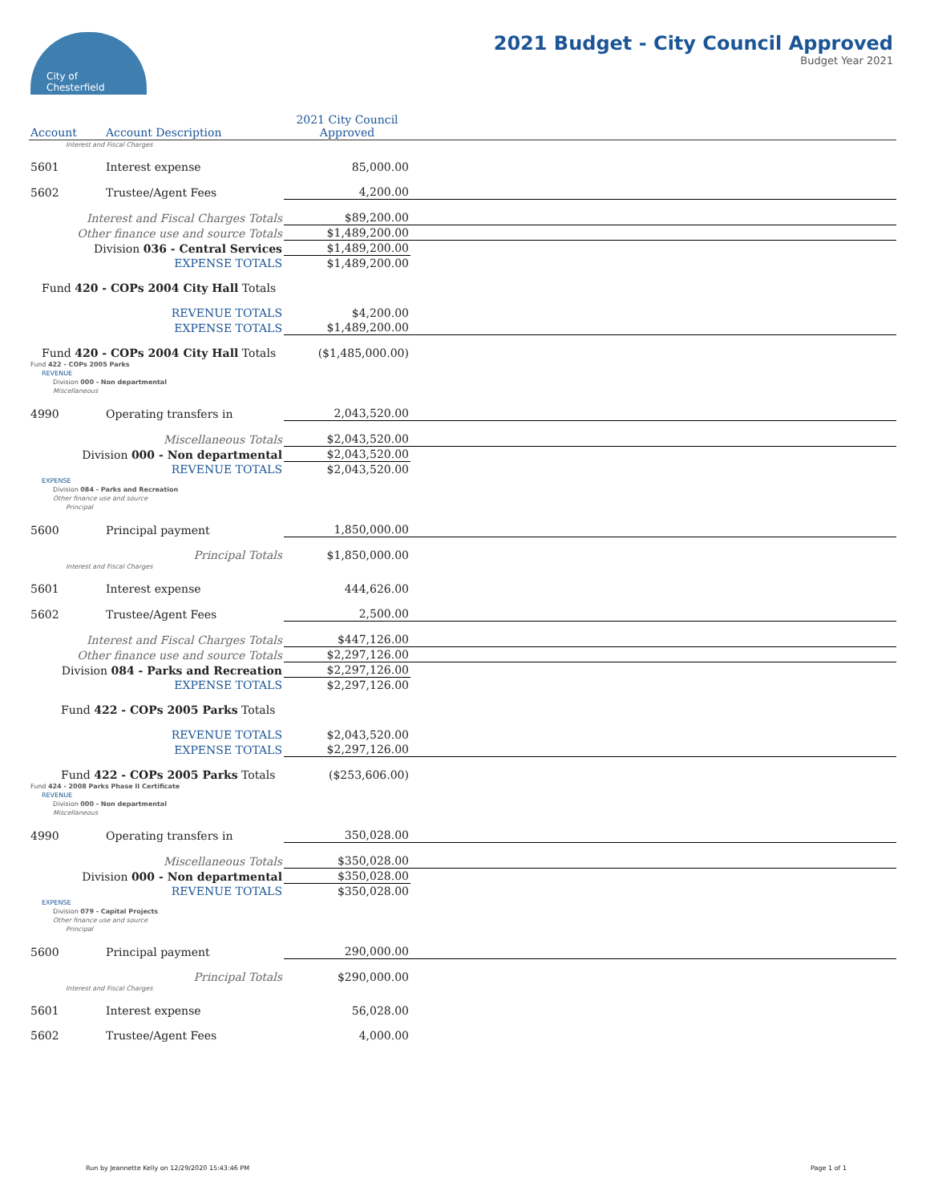City of
Chesterfield
2021 Budget - City Council Approved
Budget Year 2021
| Account | Account Description | 2021 City Council Approved | |
| --- | --- | --- | --- |
| Interest and Fiscal Charges | | | |
| 5601 | Interest expense | 85,000.00 | |
| 5602 | Trustee/Agent Fees | 4,200.00 | |
| Interest and Fiscal Charges Totals | | $89,200.00 | |
| Other finance use and source Totals | | $1,489,200.00 | |
| Division 036 - Central Services | | $1,489,200.00 | |
| EXPENSE TOTALS | | $1,489,200.00 | |
| Fund 420 - COPs 2004 City Hall Totals | | | |
| REVENUE TOTALS | | $4,200.00 | |
| EXPENSE TOTALS | | $1,489,200.00 | |
| Fund 420 - COPs 2004 City Hall Totals | | ($1,485,000.00) | |
| Fund 422 - COPs 2005 Parks | | | |
| REVENUE | | | |
| Division 000 - Non departmental | | | |
| Miscellaneous | | | |
| 4990 | Operating transfers in | 2,043,520.00 | |
| Miscellaneous Totals | | $2,043,520.00 | |
| Division 000 - Non departmental | | $2,043,520.00 | |
| REVENUE TOTALS | | $2,043,520.00 | |
| EXPENSE | | | |
| Division 084 - Parks and Recreation | | | |
| Other finance use and source | | | |
| Principal | | | |
| 5600 | Principal payment | 1,850,000.00 | |
| Principal Totals | | $1,850,000.00 | |
| Interest and Fiscal Charges | | | |
| 5601 | Interest expense | 444,626.00 | |
| 5602 | Trustee/Agent Fees | 2,500.00 | |
| Interest and Fiscal Charges Totals | | $447,126.00 | |
| Other finance use and source Totals | | $2,297,126.00 | |
| Division 084 - Parks and Recreation | | $2,297,126.00 | |
| EXPENSE TOTALS | | $2,297,126.00 | |
| Fund 422 - COPs 2005 Parks Totals | | | |
| REVENUE TOTALS | | $2,043,520.00 | |
| EXPENSE TOTALS | | $2,297,126.00 | |
| Fund 422 - COPs 2005 Parks Totals | | ($253,606.00) | |
| Fund 424 - 2008 Parks Phase II Certificate | | | |
| REVENUE | | | |
| Division 000 - Non departmental | | | |
| Miscellaneous | | | |
| 4990 | Operating transfers in | 350,028.00 | |
| Miscellaneous Totals | | $350,028.00 | |
| Division 000 - Non departmental | | $350,028.00 | |
| REVENUE TOTALS | | $350,028.00 | |
| EXPENSE | | | |
| Division 079 - Capital Projects | | | |
| Other finance use and source | | | |
| Principal | | | |
| 5600 | Principal payment | 290,000.00 | |
| Principal Totals | | $290,000.00 | |
| Interest and Fiscal Charges | | | |
| 5601 | Interest expense | 56,028.00 | |
| 5602 | Trustee/Agent Fees | 4,000.00 | |
Run by Jeannette Kelly on 12/29/2020 15:43:46 PM Page 1 of 1